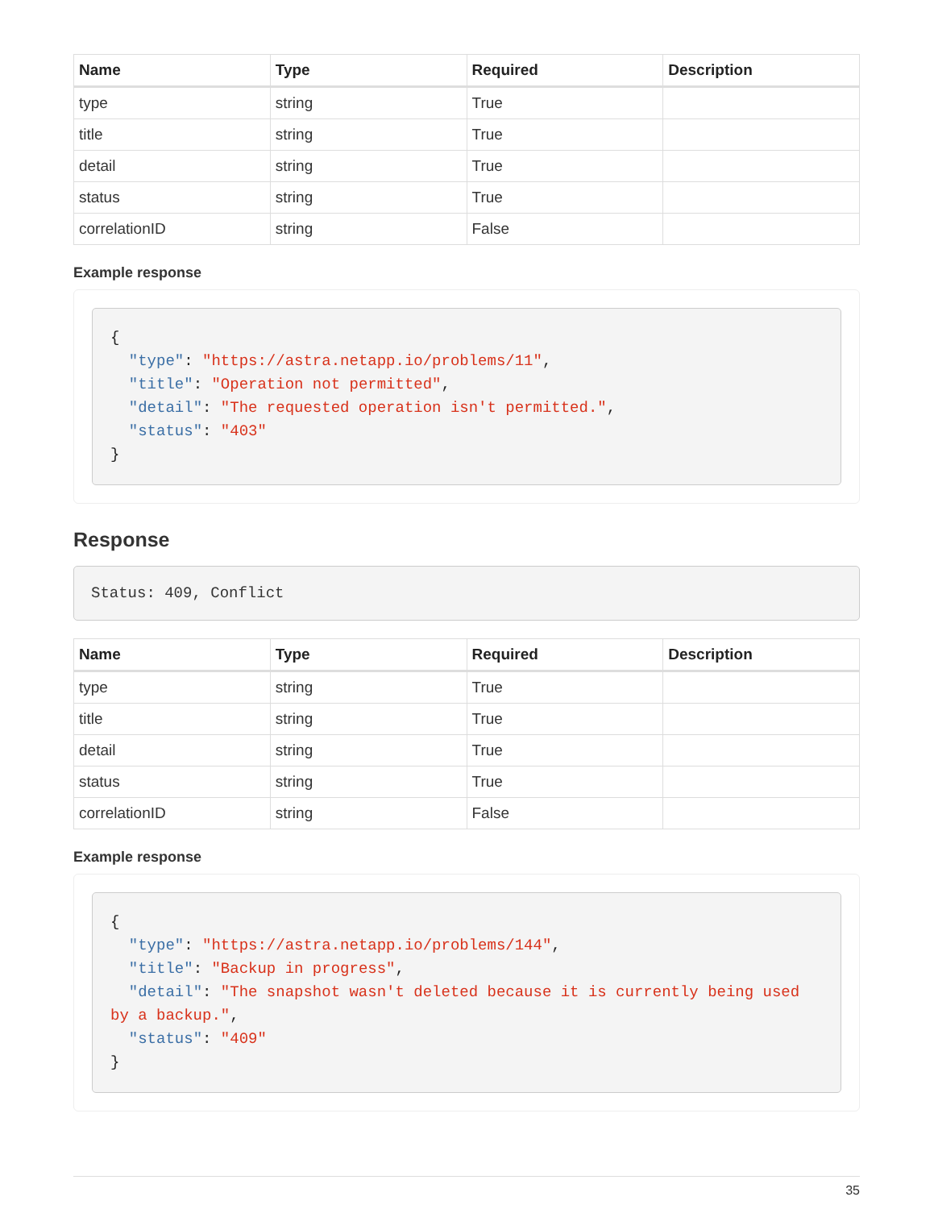| Name | Type | Required | Description |
| --- | --- | --- | --- |
| type | string | True | |
| title | string | True | |
| detail | string | True | |
| status | string | True | |
| correlationID | string | False | |
Example response
{
  "type": "https://astra.netapp.io/problems/11",
  "title": "Operation not permitted",
  "detail": "The requested operation isn't permitted.",
  "status": "403"
}
Response
Status: 409, Conflict
| Name | Type | Required | Description |
| --- | --- | --- | --- |
| type | string | True | |
| title | string | True | |
| detail | string | True | |
| status | string | True | |
| correlationID | string | False | |
Example response
{
  "type": "https://astra.netapp.io/problems/144",
  "title": "Backup in progress",
  "detail": "The snapshot wasn't deleted because it is currently being used by a backup.",
  "status": "409"
}
35